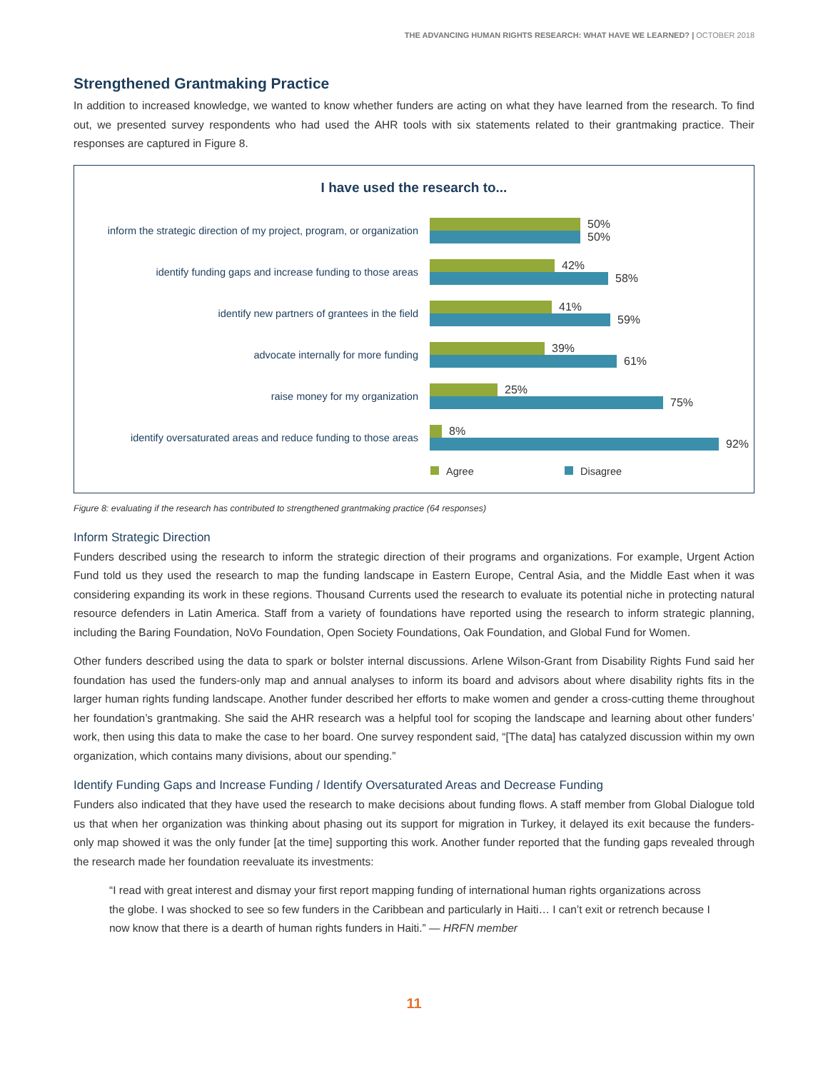THE ADVANCING HUMAN RIGHTS RESEARCH: WHAT HAVE WE LEARNED? | OCTOBER 2018
Strengthened Grantmaking Practice
In addition to increased knowledge, we wanted to know whether funders are acting on what they have learned from the research. To find out, we presented survey respondents who had used the AHR tools with six statements related to their grantmaking practice. Their responses are captured in Figure 8.
I have used the research to...
inform the strategic direction of my project, program, or organization
50%
50%
identify funding gaps and increase funding to those areas
42%
58%
identify new partners of grantees in the field
41%
59%
advocate internally for more funding
39%
61%
raise money for my organization
25%
75%
identify oversaturated areas and reduce funding to those areas
8%
92%
Agree Disagree
Figure 8: evaluating if the research has contributed to strengthened grantmaking practice (64 responses)
Inform Strategic Direction
Funders described using the research to inform the strategic direction of their programs and organizations. For example, Urgent Action Fund told us they used the research to map the funding landscape in Eastern Europe, Central Asia, and the Middle East when it was considering expanding its work in these regions. Thousand Currents used the research to evaluate its potential niche in protecting natural resource defenders in Latin America. Staff from a variety of foundations have reported using the research to inform strategic planning, including the Baring Foundation, NoVo Foundation, Open Society Foundations, Oak Foundation, and Global Fund for Women.
Other funders described using the data to spark or bolster internal discussions. Arlene Wilson-Grant from Disability Rights Fund said her foundation has used the funders-only map and annual analyses to inform its board and advisors about where disability rights fits in the larger human rights funding landscape. Another funder described her efforts to make women and gender a cross-cutting theme throughout her foundation’s grantmaking. She said the AHR research was a helpful tool for scoping the landscape and learning about other funders’ work, then using this data to make the case to her board. One survey respondent said, “[The data] has catalyzed discussion within my own organization, which contains many divisions, about our spending.”
Identify Funding Gaps and Increase Funding / Identify Oversaturated Areas and Decrease Funding
Funders also indicated that they have used the research to make decisions about funding flows. A staff member from Global Dialogue told us that when her organization was thinking about phasing out its support for migration in Turkey, it delayed its exit because the funders-only map showed it was the only funder [at the time] supporting this work. Another funder reported that the funding gaps revealed through the research made her foundation reevaluate its investments:
“I read with great interest and dismay your first report mapping funding of international human rights organizations across the globe. I was shocked to see so few funders in the Caribbean and particularly in Haiti… I can’t exit or retrench because I now know that there is a dearth of human rights funders in Haiti.” — HRFN member
11